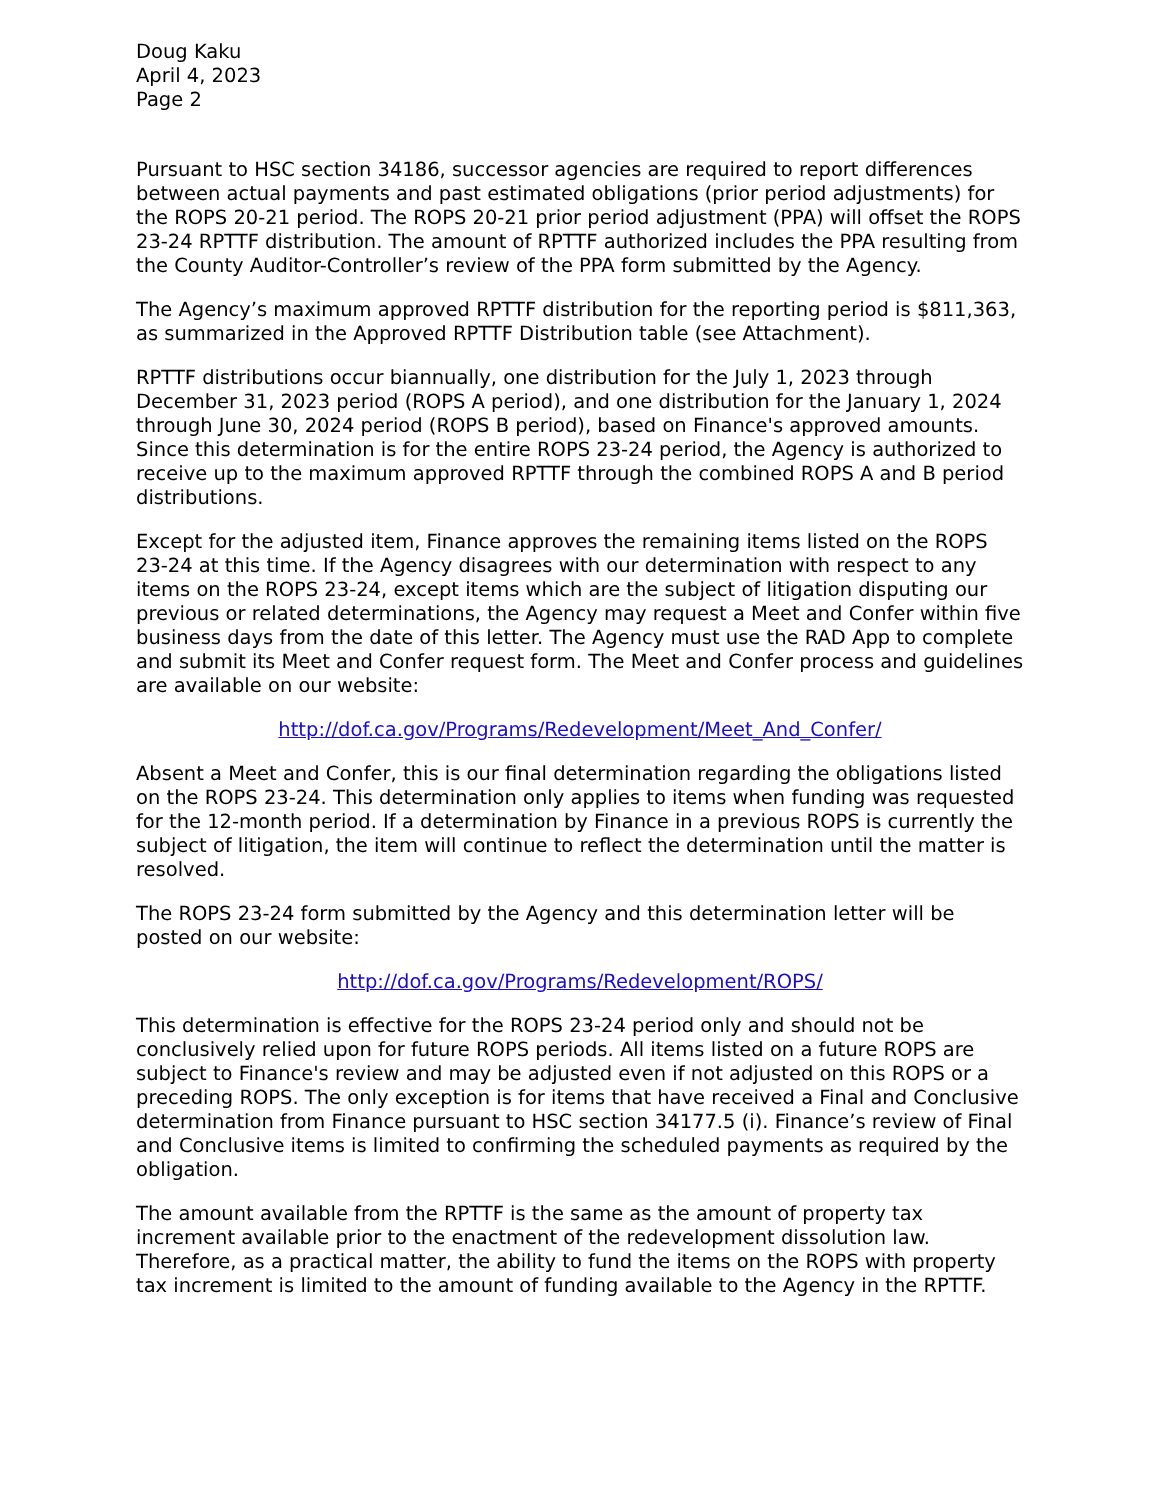Doug Kaku
April 4, 2023
Page 2
Pursuant to HSC section 34186, successor agencies are required to report differences between actual payments and past estimated obligations (prior period adjustments) for the ROPS 20-21 period. The ROPS 20-21 prior period adjustment (PPA) will offset the ROPS 23-24 RPTTF distribution. The amount of RPTTF authorized includes the PPA resulting from the County Auditor-Controller’s review of the PPA form submitted by the Agency.
The Agency’s maximum approved RPTTF distribution for the reporting period is $811,363, as summarized in the Approved RPTTF Distribution table (see Attachment).
RPTTF distributions occur biannually, one distribution for the July 1, 2023 through December 31, 2023 period (ROPS A period), and one distribution for the January 1, 2024 through June 30, 2024 period (ROPS B period), based on Finance's approved amounts. Since this determination is for the entire ROPS 23-24 period, the Agency is authorized to receive up to the maximum approved RPTTF through the combined ROPS A and B period distributions.
Except for the adjusted item, Finance approves the remaining items listed on the ROPS 23-24 at this time. If the Agency disagrees with our determination with respect to any items on the ROPS 23-24, except items which are the subject of litigation disputing our previous or related determinations, the Agency may request a Meet and Confer within five business days from the date of this letter. The Agency must use the RAD App to complete and submit its Meet and Confer request form. The Meet and Confer process and guidelines are available on our website:
http://dof.ca.gov/Programs/Redevelopment/Meet_And_Confer/
Absent a Meet and Confer, this is our final determination regarding the obligations listed on the ROPS 23-24. This determination only applies to items when funding was requested for the 12-month period. If a determination by Finance in a previous ROPS is currently the subject of litigation, the item will continue to reflect the determination until the matter is resolved.
The ROPS 23-24 form submitted by the Agency and this determination letter will be posted on our website:
http://dof.ca.gov/Programs/Redevelopment/ROPS/
This determination is effective for the ROPS 23-24 period only and should not be conclusively relied upon for future ROPS periods. All items listed on a future ROPS are subject to Finance's review and may be adjusted even if not adjusted on this ROPS or a preceding ROPS. The only exception is for items that have received a Final and Conclusive determination from Finance pursuant to HSC section 34177.5 (i). Finance’s review of Final and Conclusive items is limited to confirming the scheduled payments as required by the obligation.
The amount available from the RPTTF is the same as the amount of property tax increment available prior to the enactment of the redevelopment dissolution law. Therefore, as a practical matter, the ability to fund the items on the ROPS with property tax increment is limited to the amount of funding available to the Agency in the RPTTF.